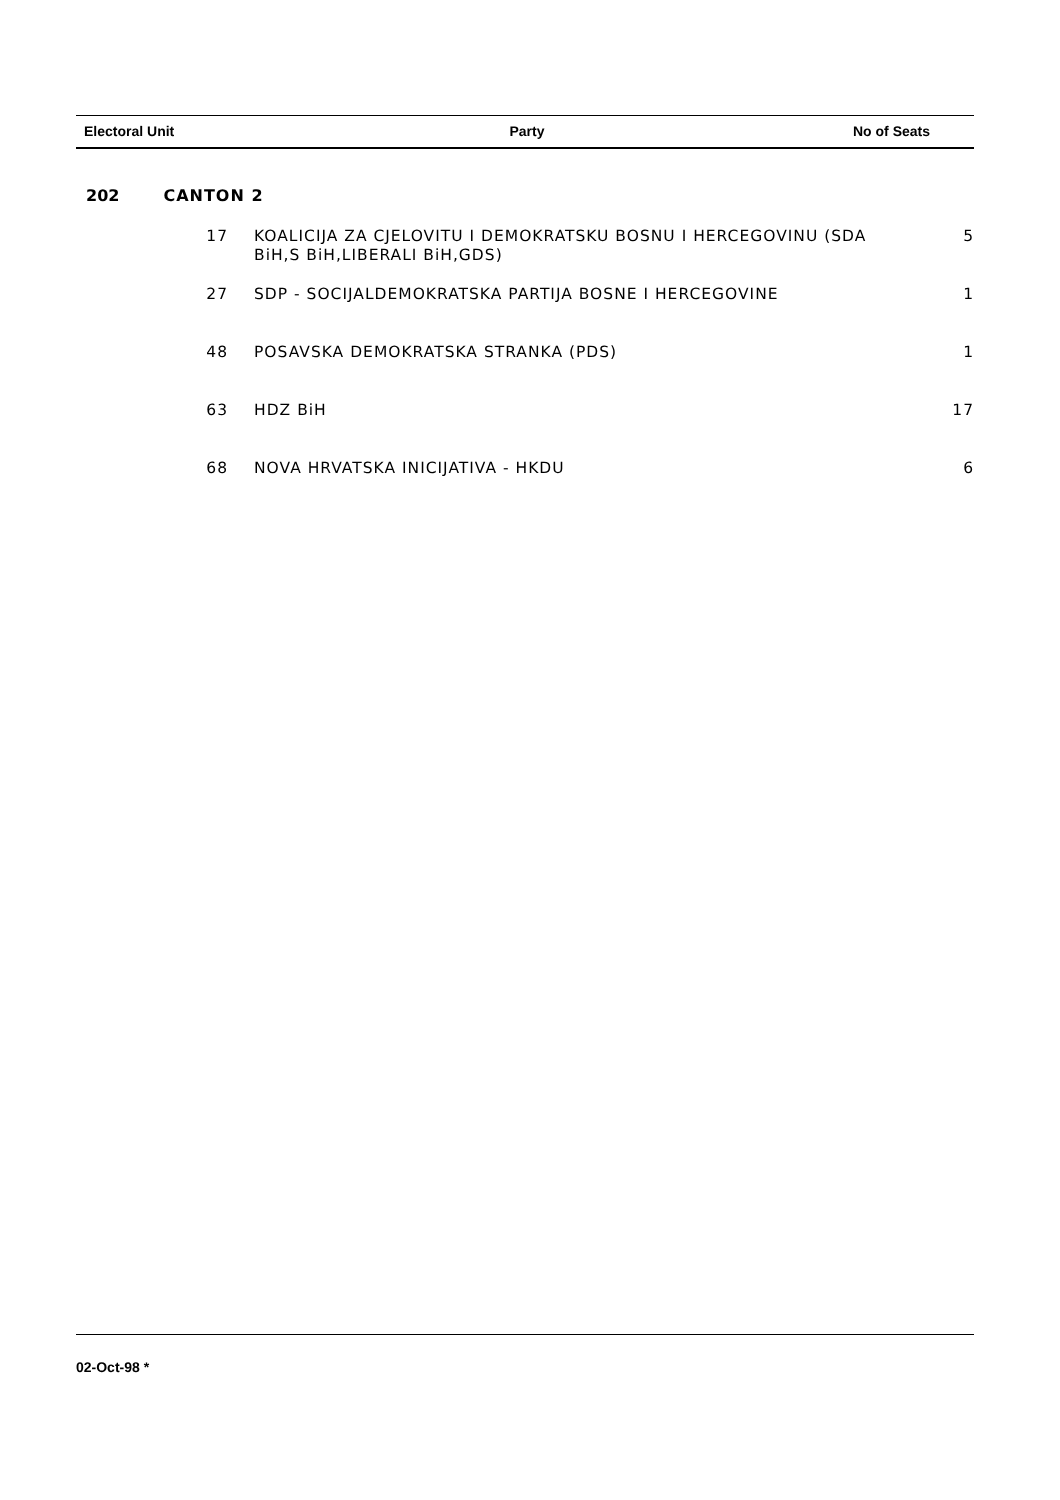| Electoral Unit | Party | No of Seats |
| --- | --- | --- |
202 CANTON 2
| 17 | KOALICIJA ZA CJELOVITU I DEMOKRATSKU BOSNU I HERCEGOVINU (SDA BiH,S BiH,LIBERALI BiH,GDS) | 5 |
| 27 | SDP - SOCIJALDEMOKRATSKA PARTIJA BOSNE I HERCEGOVINE | 1 |
| 48 | POSAVSKA DEMOKRATSKA STRANKA (PDS) | 1 |
| 63 | HDZ BiH | 17 |
| 68 | NOVA HRVATSKA INICIJATIVA - HKDU | 6 |
02-Oct-98 *